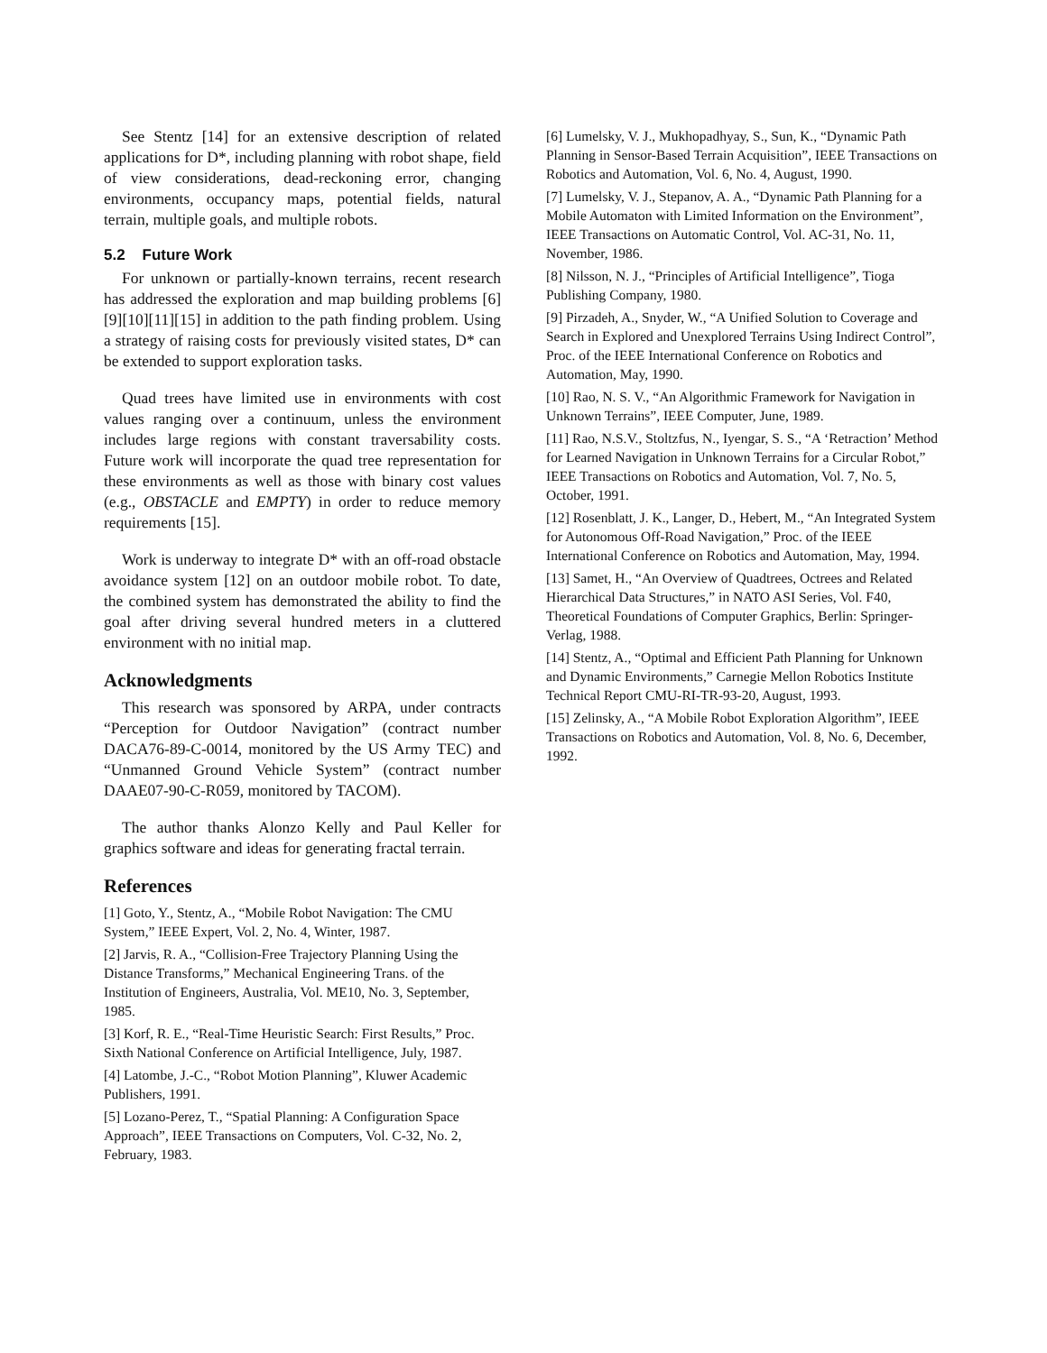See Stentz [14] for an extensive description of related applications for D*, including planning with robot shape, field of view considerations, dead-reckoning error, changing environments, occupancy maps, potential fields, natural terrain, multiple goals, and multiple robots.
5.2 Future Work
For unknown or partially-known terrains, recent research has addressed the exploration and map building problems [6][9][10][11][15] in addition to the path finding problem. Using a strategy of raising costs for previously visited states, D* can be extended to support exploration tasks.
Quad trees have limited use in environments with cost values ranging over a continuum, unless the environment includes large regions with constant traversability costs. Future work will incorporate the quad tree representation for these environments as well as those with binary cost values (e.g., OBSTACLE and EMPTY) in order to reduce memory requirements [15].
Work is underway to integrate D* with an off-road obstacle avoidance system [12] on an outdoor mobile robot. To date, the combined system has demonstrated the ability to find the goal after driving several hundred meters in a cluttered environment with no initial map.
Acknowledgments
This research was sponsored by ARPA, under contracts “Perception for Outdoor Navigation” (contract number DACA76-89-C-0014, monitored by the US Army TEC) and “Unmanned Ground Vehicle System” (contract number DAAE07-90-C-R059, monitored by TACOM).
The author thanks Alonzo Kelly and Paul Keller for graphics software and ideas for generating fractal terrain.
References
[1] Goto, Y., Stentz, A., “Mobile Robot Navigation: The CMU System,” IEEE Expert, Vol. 2, No. 4, Winter, 1987.
[2] Jarvis, R. A., “Collision-Free Trajectory Planning Using the Distance Transforms,” Mechanical Engineering Trans. of the Institution of Engineers, Australia, Vol. ME10, No. 3, September, 1985.
[3] Korf, R. E., “Real-Time Heuristic Search: First Results,” Proc. Sixth National Conference on Artificial Intelligence, July, 1987.
[4] Latombe, J.-C., “Robot Motion Planning”, Kluwer Academic Publishers, 1991.
[5] Lozano-Perez, T., “Spatial Planning: A Configuration Space Approach”, IEEE Transactions on Computers, Vol. C-32, No. 2, February, 1983.
[6] Lumelsky, V. J., Mukhopadhyay, S., Sun, K., “Dynamic Path Planning in Sensor-Based Terrain Acquisition”, IEEE Transactions on Robotics and Automation, Vol. 6, No. 4, August, 1990.
[7] Lumelsky, V. J., Stepanov, A. A., “Dynamic Path Planning for a Mobile Automaton with Limited Information on the Environment”, IEEE Transactions on Automatic Control, Vol. AC-31, No. 11, November, 1986.
[8] Nilsson, N. J., “Principles of Artificial Intelligence”, Tioga Publishing Company, 1980.
[9] Pirzadeh, A., Snyder, W., “A Unified Solution to Coverage and Search in Explored and Unexplored Terrains Using Indirect Control”, Proc. of the IEEE International Conference on Robotics and Automation, May, 1990.
[10] Rao, N. S. V., “An Algorithmic Framework for Navigation in Unknown Terrains”, IEEE Computer, June, 1989.
[11] Rao, N.S.V., Stoltzfus, N., Iyengar, S. S., “A ‘Retraction’ Method for Learned Navigation in Unknown Terrains for a Circular Robot,” IEEE Transactions on Robotics and Automation, Vol. 7, No. 5, October, 1991.
[12] Rosenblatt, J. K., Langer, D., Hebert, M., “An Integrated System for Autonomous Off-Road Navigation,” Proc. of the IEEE International Conference on Robotics and Automation, May, 1994.
[13] Samet, H., “An Overview of Quadtrees, Octrees and Related Hierarchical Data Structures,” in NATO ASI Series, Vol. F40, Theoretical Foundations of Computer Graphics, Berlin: Springer-Verlag, 1988.
[14] Stentz, A., “Optimal and Efficient Path Planning for Unknown and Dynamic Environments,” Carnegie Mellon Robotics Institute Technical Report CMU-RI-TR-93-20, August, 1993.
[15] Zelinsky, A., “A Mobile Robot Exploration Algorithm”, IEEE Transactions on Robotics and Automation, Vol. 8, No. 6, December, 1992.